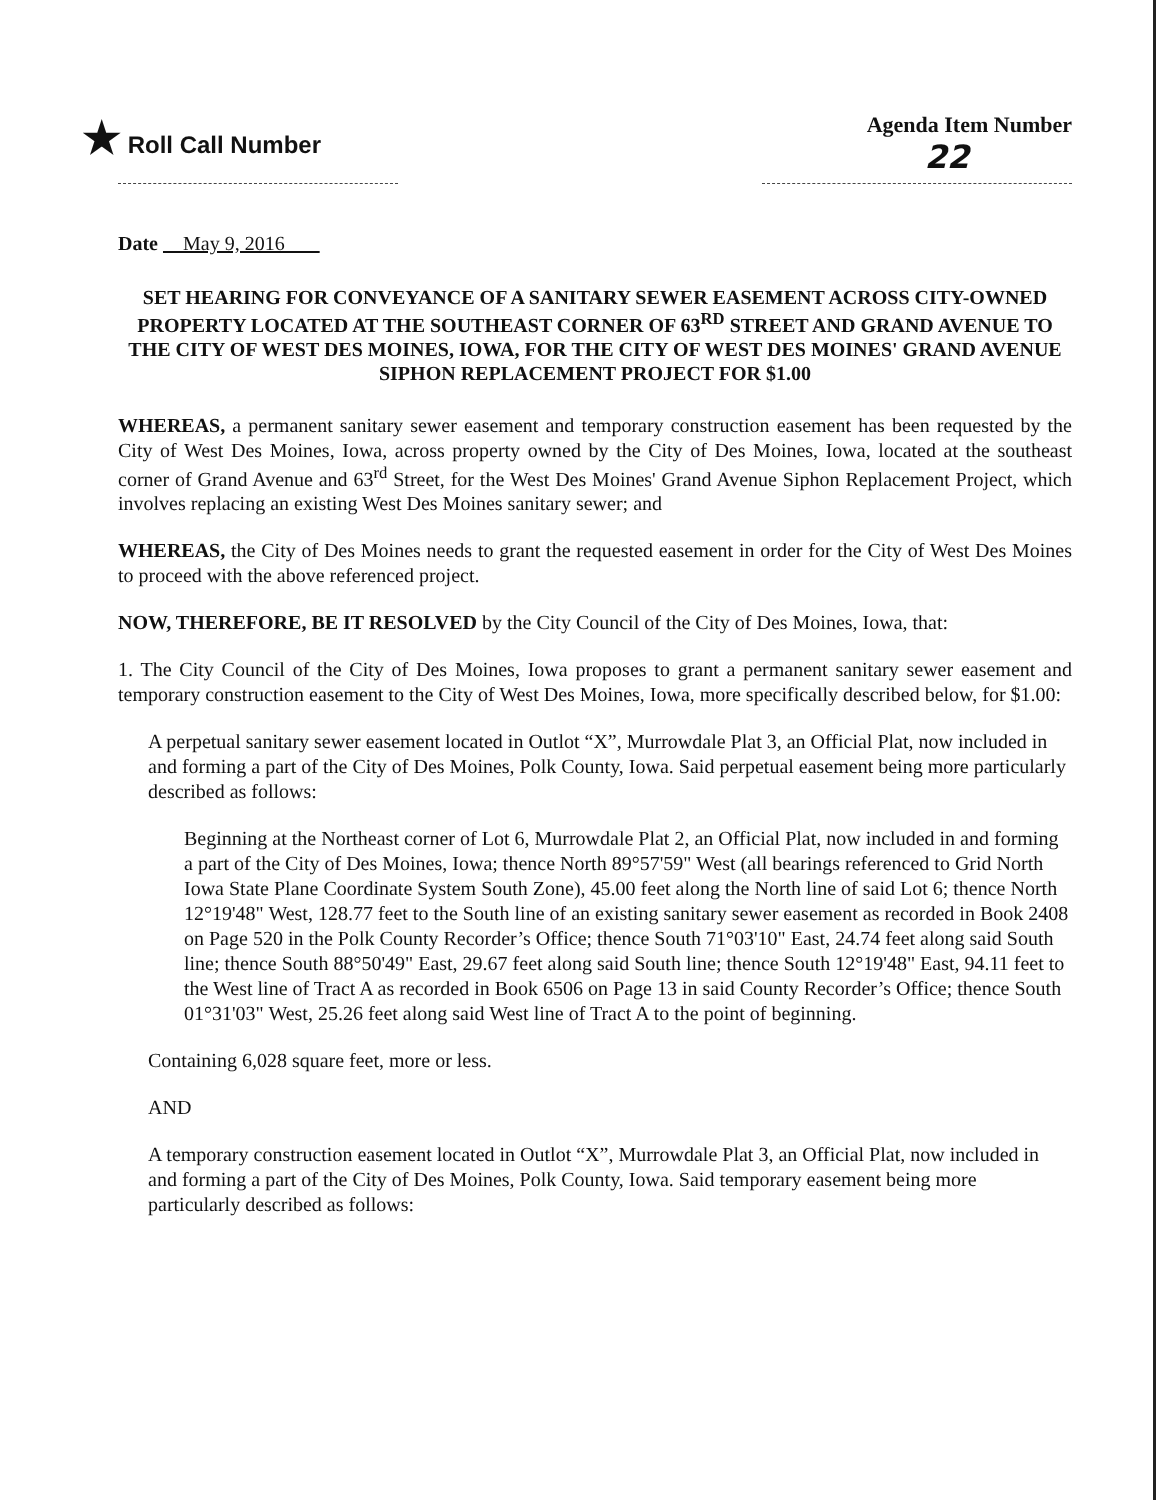★ Roll Call Number Agenda Item Number
22
Date May 9, 2016
SET HEARING FOR CONVEYANCE OF A SANITARY SEWER EASEMENT ACROSS CITY-OWNED PROPERTY LOCATED AT THE SOUTHEAST CORNER OF 63<sup>RD</sup> STREET AND GRAND AVENUE TO THE CITY OF WEST DES MOINES, IOWA, FOR THE CITY OF WEST DES MOINES' GRAND AVENUE SIPHON REPLACEMENT PROJECT FOR $1.00
WHEREAS, a permanent sanitary sewer easement and temporary construction easement has been requested by the City of West Des Moines, Iowa, across property owned by the City of Des Moines, Iowa, located at the southeast corner of Grand Avenue and 63<sup>rd</sup> Street, for the West Des Moines' Grand Avenue Siphon Replacement Project, which involves replacing an existing West Des Moines sanitary sewer; and
WHEREAS, the City of Des Moines needs to grant the requested easement in order for the City of West Des Moines to proceed with the above referenced project.
NOW, THEREFORE, BE IT RESOLVED by the City Council of the City of Des Moines, Iowa, that:
1. The City Council of the City of Des Moines, Iowa proposes to grant a permanent sanitary sewer easement and temporary construction easement to the City of West Des Moines, Iowa, more specifically described below, for $1.00:
A perpetual sanitary sewer easement located in Outlot “X”, Murrowdale Plat 3, an Official Plat, now included in and forming a part of the City of Des Moines, Polk County, Iowa. Said perpetual easement being more particularly described as follows:
Beginning at the Northeast corner of Lot 6, Murrowdale Plat 2, an Official Plat, now included in and forming a part of the City of Des Moines, Iowa; thence North 89°57'59" West (all bearings referenced to Grid North Iowa State Plane Coordinate System South Zone), 45.00 feet along the North line of said Lot 6; thence North 12°19'48" West, 128.77 feet to the South line of an existing sanitary sewer easement as recorded in Book 2408 on Page 520 in the Polk County Recorder’s Office; thence South 71°03'10" East, 24.74 feet along said South line; thence South 88°50'49" East, 29.67 feet along said South line; thence South 12°19'48" East, 94.11 feet to the West line of Tract A as recorded in Book 6506 on Page 13 in said County Recorder’s Office; thence South 01°31'03" West, 25.26 feet along said West line of Tract A to the point of beginning.
Containing 6,028 square feet, more or less.
AND
A temporary construction easement located in Outlot “X”, Murrowdale Plat 3, an Official Plat, now included in and forming a part of the City of Des Moines, Polk County, Iowa. Said temporary easement being more particularly described as follows: